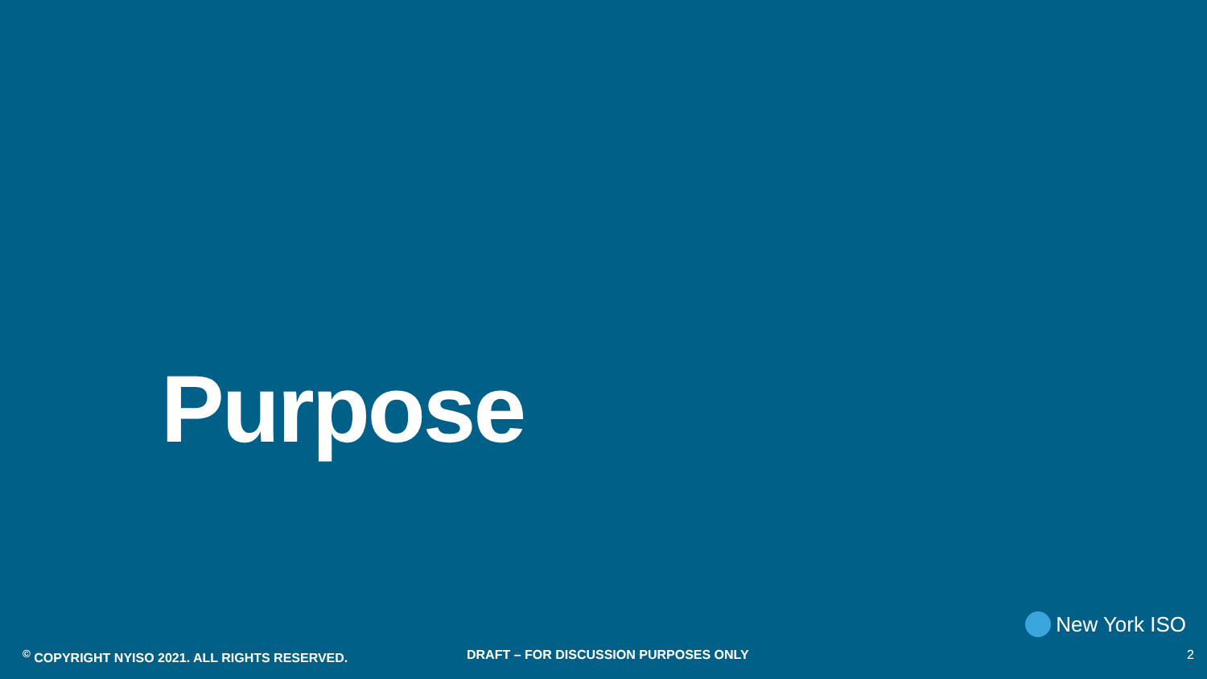Purpose
New York ISO
<sup>©</sup> COPYRIGHT NYISO 2021. ALL RIGHTS RESERVED. DRAFT – FOR DISCUSSION PURPOSES ONLY
2